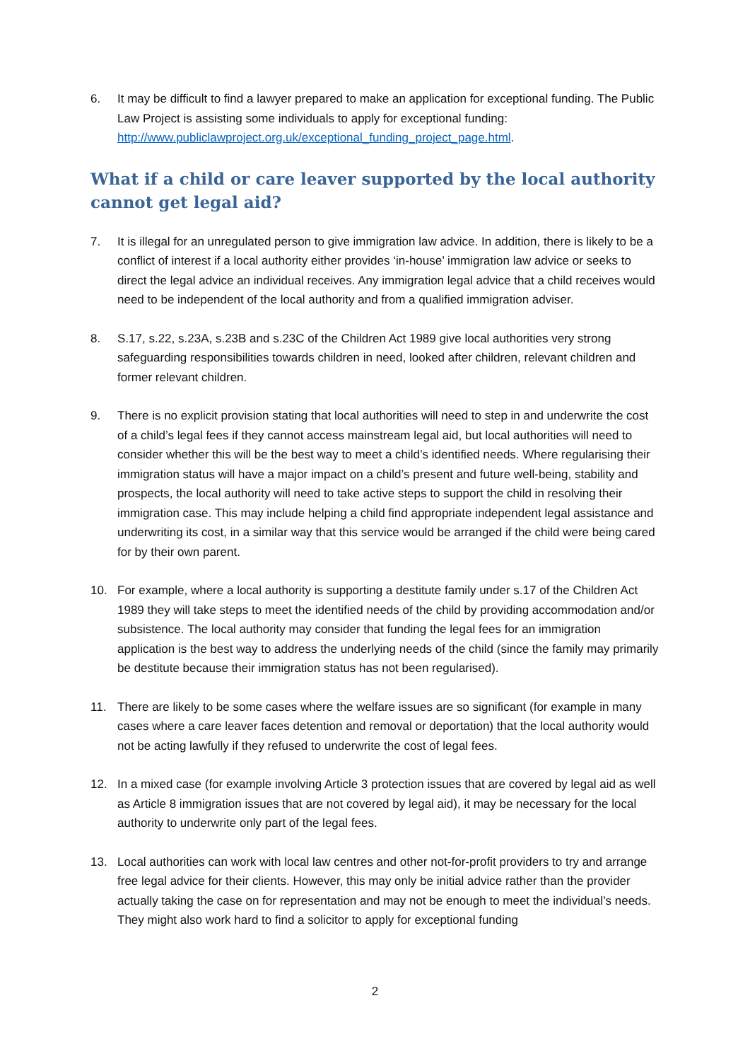6. It may be difficult to find a lawyer prepared to make an application for exceptional funding. The Public Law Project is assisting some individuals to apply for exceptional funding: http://www.publiclawproject.org.uk/exceptional_funding_project_page.html.
What if a child or care leaver supported by the local authority cannot get legal aid?
7. It is illegal for an unregulated person to give immigration law advice. In addition, there is likely to be a conflict of interest if a local authority either provides ‘in-house’ immigration law advice or seeks to direct the legal advice an individual receives. Any immigration legal advice that a child receives would need to be independent of the local authority and from a qualified immigration adviser.
8. S.17, s.22, s.23A, s.23B and s.23C of the Children Act 1989 give local authorities very strong safeguarding responsibilities towards children in need, looked after children, relevant children and former relevant children.
9. There is no explicit provision stating that local authorities will need to step in and underwrite the cost of a child’s legal fees if they cannot access mainstream legal aid, but local authorities will need to consider whether this will be the best way to meet a child’s identified needs. Where regularising their immigration status will have a major impact on a child’s present and future well-being, stability and prospects, the local authority will need to take active steps to support the child in resolving their immigration case. This may include helping a child find appropriate independent legal assistance and underwriting its cost, in a similar way that this service would be arranged if the child were being cared for by their own parent.
10. For example, where a local authority is supporting a destitute family under s.17 of the Children Act 1989 they will take steps to meet the identified needs of the child by providing accommodation and/or subsistence. The local authority may consider that funding the legal fees for an immigration application is the best way to address the underlying needs of the child (since the family may primarily be destitute because their immigration status has not been regularised).
11. There are likely to be some cases where the welfare issues are so significant (for example in many cases where a care leaver faces detention and removal or deportation) that the local authority would not be acting lawfully if they refused to underwrite the cost of legal fees.
12. In a mixed case (for example involving Article 3 protection issues that are covered by legal aid as well as Article 8 immigration issues that are not covered by legal aid), it may be necessary for the local authority to underwrite only part of the legal fees.
13. Local authorities can work with local law centres and other not-for-profit providers to try and arrange free legal advice for their clients. However, this may only be initial advice rather than the provider actually taking the case on for representation and may not be enough to meet the individual’s needs. They might also work hard to find a solicitor to apply for exceptional funding
2